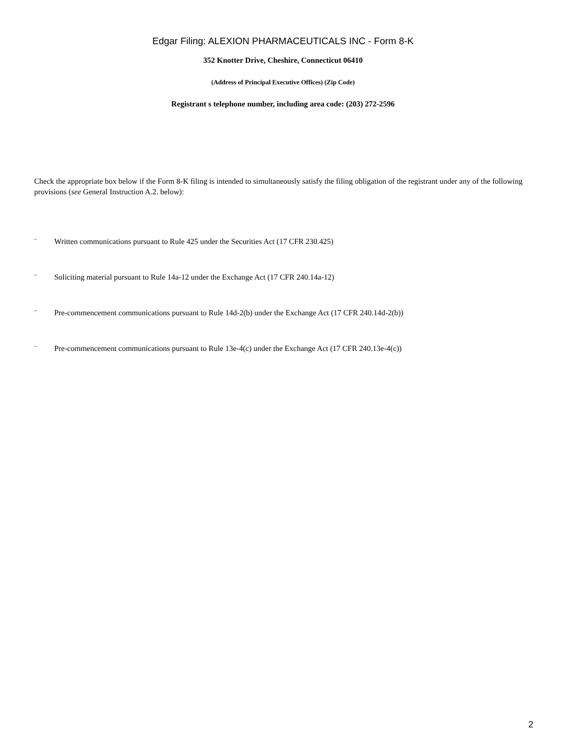Edgar Filing: ALEXION PHARMACEUTICALS INC - Form 8-K
352 Knotter Drive, Cheshire, Connecticut 06410
(Address of Principal Executive Offices) (Zip Code)
Registrant s telephone number, including area code: (203) 272-2596
Check the appropriate box below if the Form 8-K filing is intended to simultaneously satisfy the filing obligation of the registrant under any of the following provisions (see General Instruction A.2. below):
¨ Written communications pursuant to Rule 425 under the Securities Act (17 CFR 230.425)
¨ Soliciting material pursuant to Rule 14a-12 under the Exchange Act (17 CFR 240.14a-12)
¨ Pre-commencement communications pursuant to Rule 14d-2(b) under the Exchange Act (17 CFR 240.14d-2(b))
¨ Pre-commencement communications pursuant to Rule 13e-4(c) under the Exchange Act (17 CFR 240.13e-4(c))
2